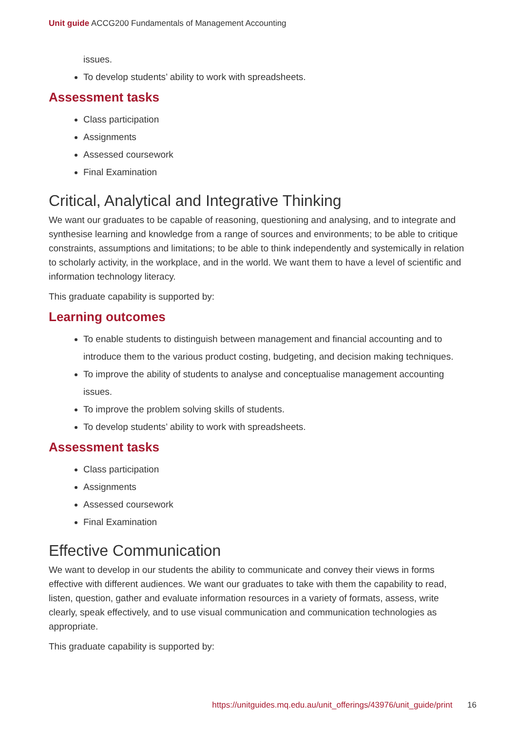Unit guide ACCG200 Fundamentals of Management Accounting
issues.
To develop students’ ability to work with spreadsheets.
Assessment tasks
Class participation
Assignments
Assessed coursework
Final Examination
Critical, Analytical and Integrative Thinking
We want our graduates to be capable of reasoning, questioning and analysing, and to integrate and synthesise learning and knowledge from a range of sources and environments; to be able to critique constraints, assumptions and limitations; to be able to think independently and systemically in relation to scholarly activity, in the workplace, and in the world. We want them to have a level of scientific and information technology literacy.
This graduate capability is supported by:
Learning outcomes
To enable students to distinguish between management and financial accounting and to introduce them to the various product costing, budgeting, and decision making techniques.
To improve the ability of students to analyse and conceptualise management accounting issues.
To improve the problem solving skills of students.
To develop students’ ability to work with spreadsheets.
Assessment tasks
Class participation
Assignments
Assessed coursework
Final Examination
Effective Communication
We want to develop in our students the ability to communicate and convey their views in forms effective with different audiences. We want our graduates to take with them the capability to read, listen, question, gather and evaluate information resources in a variety of formats, assess, write clearly, speak effectively, and to use visual communication and communication technologies as appropriate.
This graduate capability is supported by:
https://unitguides.mq.edu.au/unit_offerings/43976/unit_guide/print 16